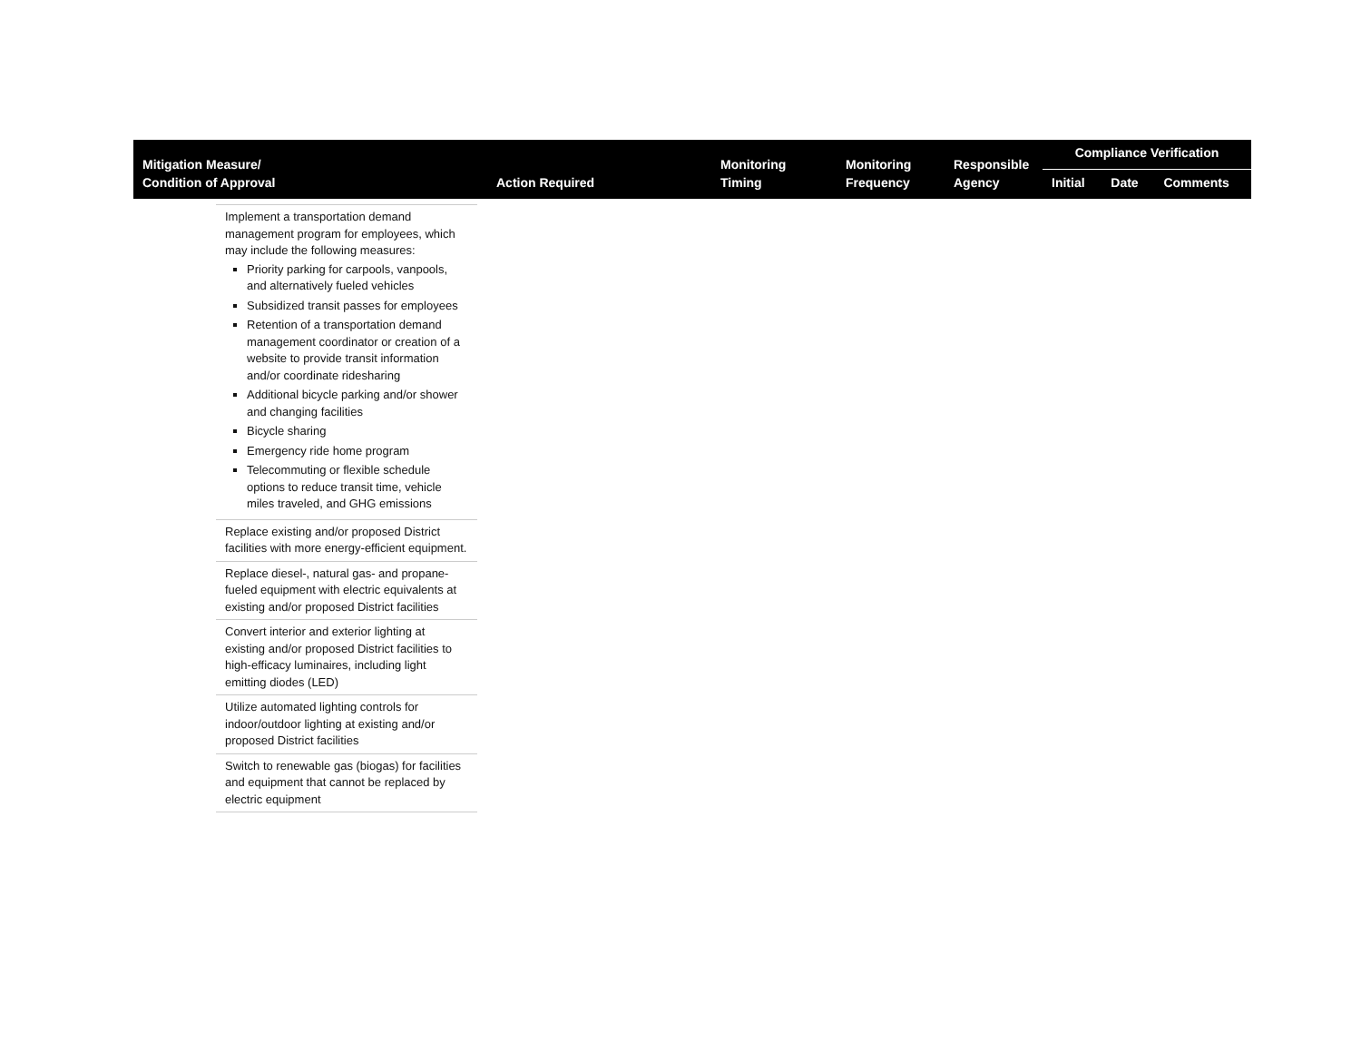| Mitigation Measure/ Condition of Approval | Action Required | Monitoring Timing | Monitoring Frequency | Responsible Agency | Compliance Verification | | |
| --- | --- | --- | --- | --- | --- | --- | --- |
| | | | | | Initial | Date | Comments |
Implement a transportation demand management program for employees, which may include the following measures:
Priority parking for carpools, vanpools, and alternatively fueled vehicles
Subsidized transit passes for employees
Retention of a transportation demand management coordinator or creation of a website to provide transit information and/or coordinate ridesharing
Additional bicycle parking and/or shower and changing facilities
Bicycle sharing
Emergency ride home program
Telecommuting or flexible schedule options to reduce transit time, vehicle miles traveled, and GHG emissions
Replace existing and/or proposed District facilities with more energy-efficient equipment.
Replace diesel-, natural gas- and propane-fueled equipment with electric equivalents at existing and/or proposed District facilities
Convert interior and exterior lighting at existing and/or proposed District facilities to high-efficacy luminaires, including light emitting diodes (LED)
Utilize automated lighting controls for indoor/outdoor lighting at existing and/or proposed District facilities
Switch to renewable gas (biogas) for facilities and equipment that cannot be replaced by electric equipment